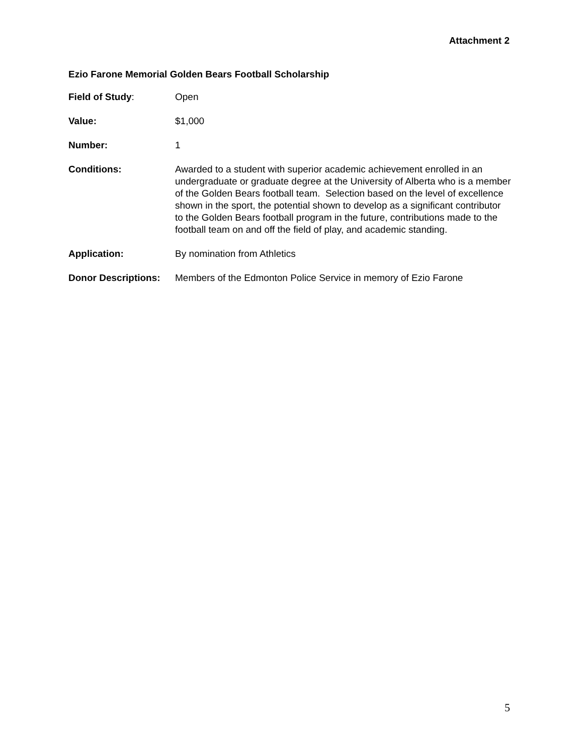Attachment 2
Ezio Farone Memorial Golden Bears Football Scholarship
Field of Study: Open
Value: $1,000
Number: 1
Conditions: Awarded to a student with superior academic achievement enrolled in an undergraduate or graduate degree at the University of Alberta who is a member of the Golden Bears football team. Selection based on the level of excellence shown in the sport, the potential shown to develop as a significant contributor to the Golden Bears football program in the future, contributions made to the football team on and off the field of play, and academic standing.
Application: By nomination from Athletics
Donor Descriptions:
Members of the Edmonton Police Service in memory of Ezio Farone
5